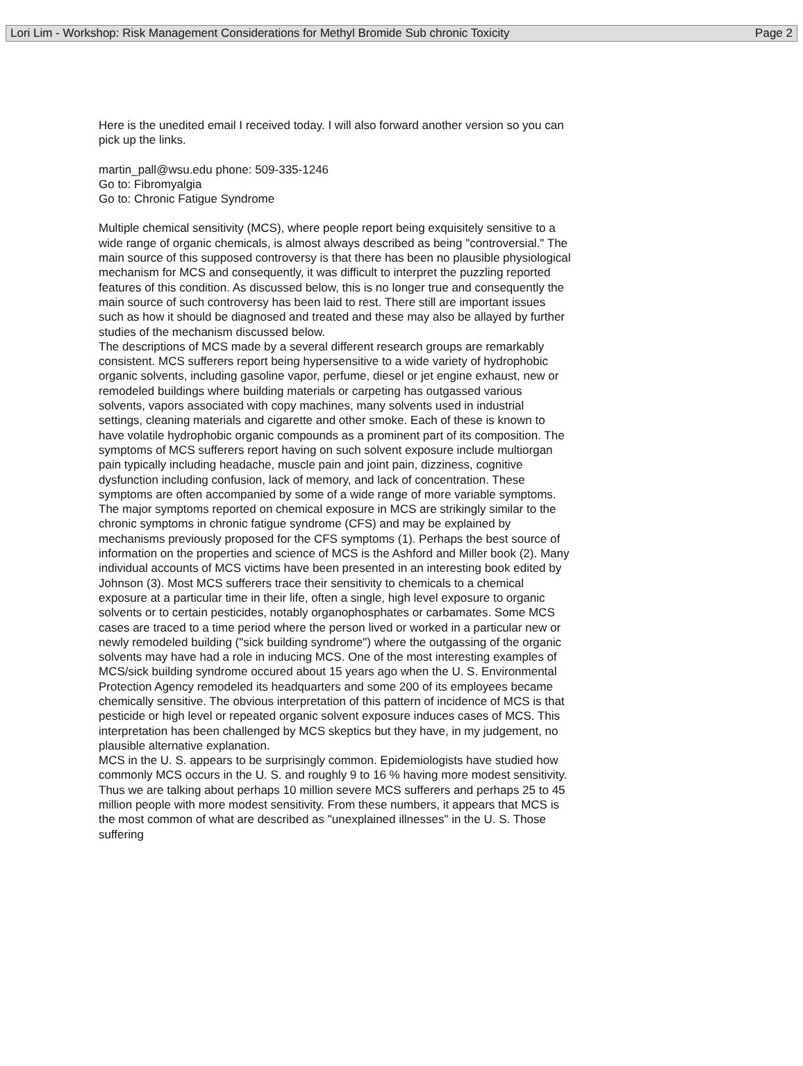Lori Lim - Workshop: Risk Management Considerations for Methyl Bromide Sub chronic Toxicity Page 2
Here is the unedited email I received today. I will also forward another version so you can pick up the links.
martin_pall@wsu.edu phone: 509-335-1246
Go to: Fibromyalgia
Go to: Chronic Fatigue Syndrome
Multiple chemical sensitivity (MCS), where people report being exquisitely sensitive to a wide range of organic chemicals, is almost always described as being "controversial." The main source of this supposed controversy is that there has been no plausible physiological mechanism for MCS and consequently, it was difficult to interpret the puzzling reported features of this condition. As discussed below, this is no longer true and consequently the main source of such controversy has been laid to rest. There still are important issues such as how it should be diagnosed and treated and these may also be allayed by further studies of the mechanism discussed below.
The descriptions of MCS made by a several different research groups are remarkably consistent. MCS sufferers report being hypersensitive to a wide variety of hydrophobic organic solvents, including gasoline vapor, perfume, diesel or jet engine exhaust, new or remodeled buildings where building materials or carpeting has outgassed various solvents, vapors associated with copy machines, many solvents used in industrial settings, cleaning materials and cigarette and other smoke. Each of these is known to have volatile hydrophobic organic compounds as a prominent part of its composition. The symptoms of MCS sufferers report having on such solvent exposure include multiorgan pain typically including headache, muscle pain and joint pain, dizziness, cognitive dysfunction including confusion, lack of memory, and lack of concentration. These symptoms are often accompanied by some of a wide range of more variable symptoms. The major symptoms reported on chemical exposure in MCS are strikingly similar to the chronic symptoms in chronic fatigue syndrome (CFS) and may be explained by mechanisms previously proposed for the CFS symptoms (1). Perhaps the best source of information on the properties and science of MCS is the Ashford and Miller book (2). Many individual accounts of MCS victims have been presented in an interesting book edited by Johnson (3). Most MCS sufferers trace their sensitivity to chemicals to a chemical exposure at a particular time in their life, often a single, high level exposure to organic solvents or to certain pesticides, notably organophosphates or carbamates. Some MCS cases are traced to a time period where the person lived or worked in a particular new or newly remodeled building ("sick building syndrome") where the outgassing of the organic solvents may have had a role in inducing MCS. One of the most interesting examples of MCS/sick building syndrome occured about 15 years ago when the U. S. Environmental Protection Agency remodeled its headquarters and some 200 of its employees became chemically sensitive. The obvious interpretation of this pattern of incidence of MCS is that pesticide or high level or repeated organic solvent exposure induces cases of MCS. This interpretation has been challenged by MCS skeptics but they have, in my judgement, no plausible alternative explanation.
MCS in the U. S. appears to be surprisingly common. Epidemiologists have studied how commonly MCS occurs in the U. S. and roughly 9 to 16 % having more modest sensitivity. Thus we are talking about perhaps 10 million severe MCS sufferers and perhaps 25 to 45 million people with more modest sensitivity. From these numbers, it appears that MCS is the most common of what are described as "unexplained illnesses" in the U. S. Those suffering